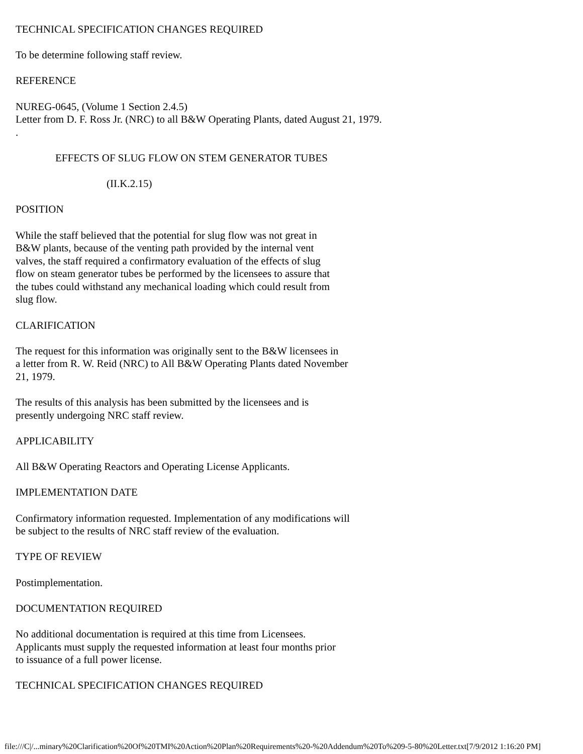TECHNICAL SPECIFICATION CHANGES REQUIRED
To be determine following staff review.
REFERENCE
NUREG-0645, (Volume 1 Section 2.4.5)
Letter from D. F. Ross Jr. (NRC) to all B&W Operating Plants, dated August 21, 1979.
.
EFFECTS OF SLUG FLOW ON STEM GENERATOR TUBES
(II.K.2.15)
POSITION
While the staff believed that the potential for slug flow was not great in
B&W plants, because of the venting path provided by the internal vent
valves, the staff required a confirmatory evaluation of the effects of slug
flow on steam generator tubes be performed by the licensees to assure that
the tubes could withstand any mechanical loading which could result from
slug flow.
CLARIFICATION
The request for this information was originally sent to the B&W licensees in
a letter from R. W. Reid (NRC) to All B&W Operating Plants dated November
21, 1979.
The results of this analysis has been submitted by the licensees and is
presently undergoing NRC staff review.
APPLICABILITY
All B&W Operating Reactors and Operating License Applicants.
IMPLEMENTATION DATE
Confirmatory information requested. Implementation of any modifications will
be subject to the results of NRC staff review of the evaluation.
TYPE OF REVIEW
Postimplementation.
DOCUMENTATION REQUIRED
No additional documentation is required at this time from Licensees.
Applicants must supply the requested information at least four months prior
to issuance of a full power license.
TECHNICAL SPECIFICATION CHANGES REQUIRED
file:///C|/...minary%20Clarification%20Of%20TMI%20Action%20Plan%20Requirements%20-%20Addendum%20To%209-5-80%20Letter.txt[7/9/2012 1:16:20 PM]